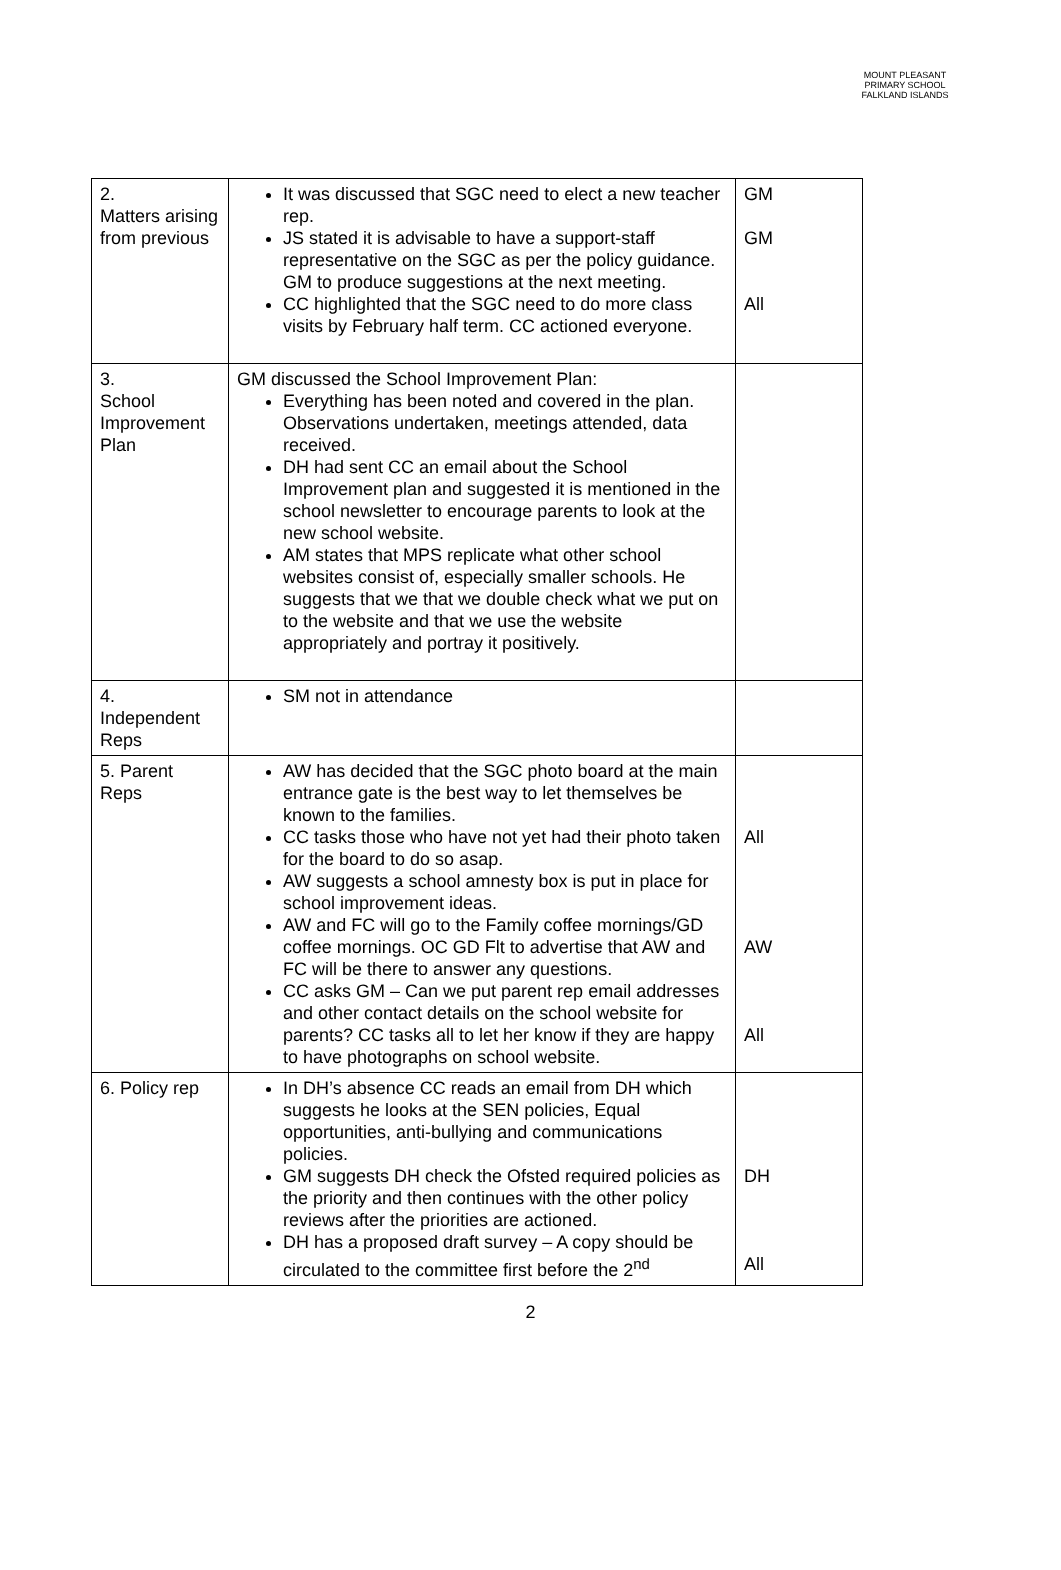MOUNT PLEASANT PRIMARY SCHOOL
FALKLAND ISLANDS
| 2. Matters arising from previous | It was discussed that SGC need to elect a new teacher rep. JS stated it is advisable to have a support-staff representative on the SGC as per the policy guidance. GM to produce suggestions at the next meeting. CC highlighted that the SGC need to do more class visits by February half term. CC actioned everyone. | GM GM All |
| 3. School Improvement Plan | GM discussed the School Improvement Plan: Everything has been noted and covered in the plan. Observations undertaken, meetings attended, data received. DH had sent CC an email about the School Improvement plan and suggested it is mentioned in the school newsletter to encourage parents to look at the new school website. AM states that MPS replicate what other school websites consist of, especially smaller schools. He suggests that we that we double check what we put on to the website and that we use the website appropriately and portray it positively. | |
| 4. Independent Reps | SM not in attendance | |
| 5. Parent Reps | AW has decided that the SGC photo board at the main entrance gate is the best way to let themselves be known to the families. CC tasks those who have not yet had their photo taken for the board to do so asap. AW suggests a school amnesty box is put in place for school improvement ideas. AW and FC will go to the Family coffee mornings/GD coffee mornings. OC GD Flt to advertise that AW and FC will be there to answer any questions. CC asks GM – Can we put parent rep email addresses and other contact details on the school website for parents? CC tasks all to let her know if they are happy to have photographs on school website. | All AW All |
| 6. Policy rep | In DH’s absence CC reads an email from DH which suggests he looks at the SEN policies, Equal opportunities, anti-bullying and communications policies. GM suggests DH check the Ofsted required policies as the priority and then continues with the other policy reviews after the priorities are actioned. DH has a proposed draft survey – A copy should be circulated to the committee first before the 2<sup>nd</sup> | DH All |
2